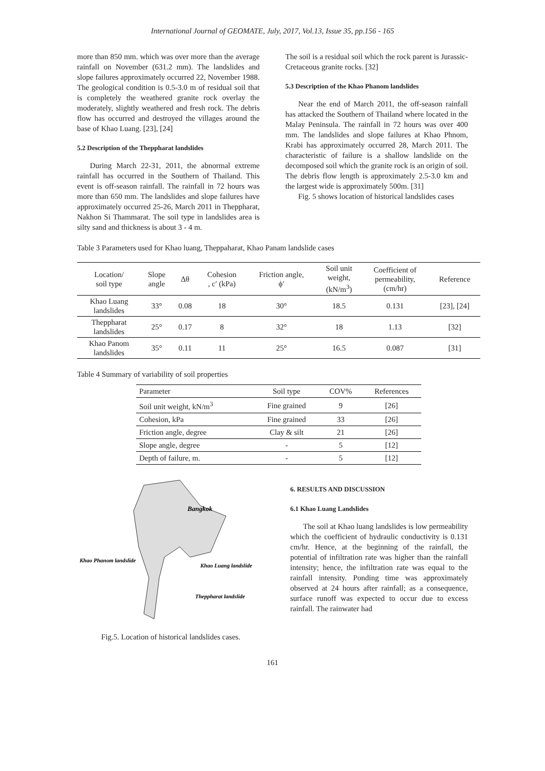International Journal of GEOMATE, July, 2017, Vol.13, Issue 35, pp.156 - 165
more than 850 mm. which was over more than the average rainfall on November (631.2 mm). The landslides and slope failures approximately occurred 22, November 1988. The geological condition is 0.5-3.0 m of residual soil that is completely the weathered granite rock overlay the moderately, slightly weathered and fresh rock. The debris flow has occurred and destroyed the villages around the base of Khao Luang. [23], [24]
5.2 Description of the Theppharat landslides
During March 22-31, 2011, the abnormal extreme rainfall has occurred in the Southern of Thailand. This event is off-season rainfall. The rainfall in 72 hours was more than 650 mm. The landslides and slope failures have approximately occurred 25-26, March 2011 in Theppharat, Nakhon Si Thammarat. The soil type in landslides area is silty sand and thickness is about 3 - 4 m.
The soil is a residual soil which the rock parent is Jurassic-Cretaceous granite rocks. [32]
5.3 Description of the Khao Phanom landslides
Near the end of March 2011, the off-season rainfall has attacked the Southern of Thailand where located in the Malay Peninsula. The rainfall in 72 hours was over 400 mm. The landslides and slope failures at Khao Phnom, Krabi has approximately occurred 28, March 2011. The characteristic of failure is a shallow landslide on the decomposed soil which the granite rock is an origin of soil. The debris flow length is approximately 2.5-3.0 km and the largest wide is approximately 500m. [31]
Fig. 5 shows location of historical landslides cases
Table 3 Parameters used for Khao luang, Theppaharat, Khao Panam landslide cases
| Location/ soil type | Slope angle | Δθ | Cohesion , c′ (kPa) | Friction angle, ϕ′ | Soil unit weight, (kN/m<sup>3</sup>) | Coefficient of permeability, (cm/hr) | Reference |
| --- | --- | --- | --- | --- | --- | --- | --- |
| Khao Luang landslides | 33° | 0.08 | 18 | 30° | 18.5 | 0.131 | [23], [24] |
| Theppharat landslides | 25° | 0.17 | 8 | 32° | 18 | 1.13 | [32] |
| Khao Panom landslides | 35° | 0.11 | 11 | 25° | 16.5 | 0.087 | [31] |
Table 4 Summary of variability of soil properties
| Parameter | Soil type | COV% | References |
| --- | --- | --- | --- |
| Soil unit weight, kN/m<sup>3</sup> | Fine grained | 9 | [26] |
| Cohesion, kPa | Fine grained | 33 | [26] |
| Friction angle, degree | Clay & silt | 21 | [26] |
| Slope angle, degree | - | 5 | [12] |
| Depth of failure, m. | - | 5 | [12] |
Bangkok
Khao Phanom landslide
Khao Luang landslide
Theppharat landslide
Fig.5. Location of historical landslides cases.
6. RESULTS AND DISCUSSION
6.1 Khao Luang Landslides
The soil at Khao luang landslides is low permeability which the coefficient of hydraulic conductivity is 0.131 cm/hr. Hence, at the beginning of the rainfall, the potential of infiltration rate was higher than the rainfall intensity; hence, the infiltration rate was equal to the rainfall intensity. Ponding time was approximately observed at 24 hours after rainfall; as a consequence, surface runoff was expected to occur due to excess rainfall. The rainwater had
161